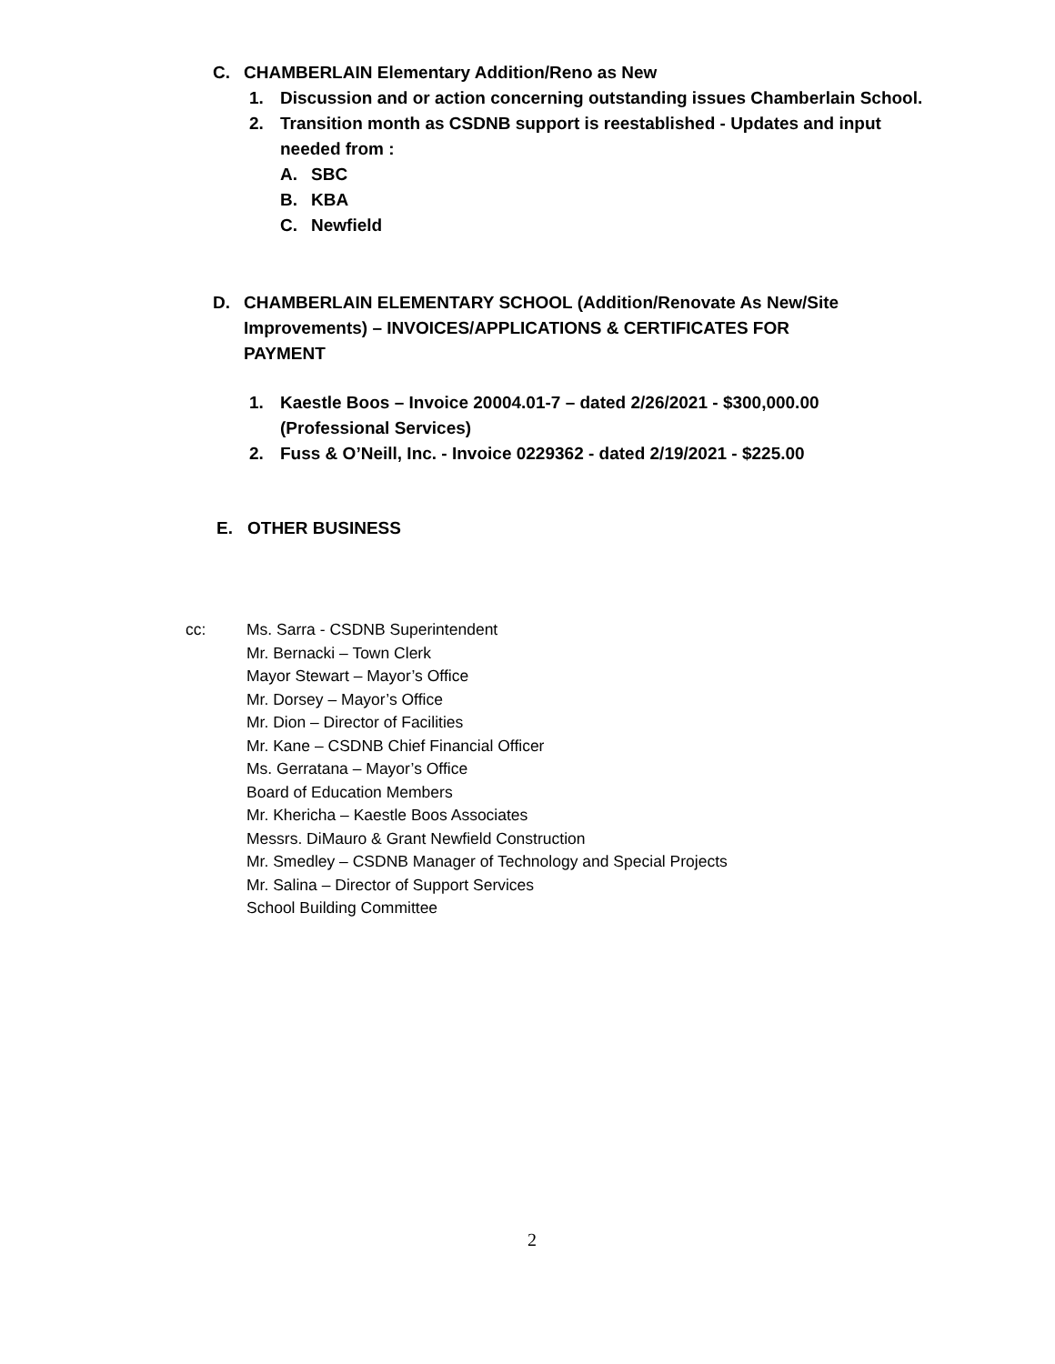C. CHAMBERLAIN Elementary Addition/Reno as New
1. Discussion and or action concerning outstanding issues Chamberlain School.
2. Transition month as CSDNB support is reestablished - Updates and input needed from :
A. SBC
B. KBA
C. Newfield
D. CHAMBERLAIN ELEMENTARY SCHOOL (Addition/Renovate As New/Site Improvements) – INVOICES/APPLICATIONS & CERTIFICATES FOR PAYMENT
1. Kaestle Boos – Invoice 20004.01-7 – dated 2/26/2021 - $300,000.00 (Professional Services)
2. Fuss & O’Neill, Inc. - Invoice 0229362 - dated 2/19/2021 - $225.00
E. OTHER BUSINESS
cc: Ms. Sarra - CSDNB Superintendent
Mr. Bernacki – Town Clerk
Mayor Stewart – Mayor’s Office
Mr. Dorsey – Mayor’s Office
Mr. Dion – Director of Facilities
Mr. Kane – CSDNB Chief Financial Officer
Ms. Gerratana – Mayor’s Office
Board of Education Members
Mr. Khericha – Kaestle Boos Associates
Messrs. DiMauro & Grant Newfield Construction
Mr. Smedley – CSDNB Manager of Technology and Special Projects
Mr. Salina – Director of Support Services
School Building Committee
2